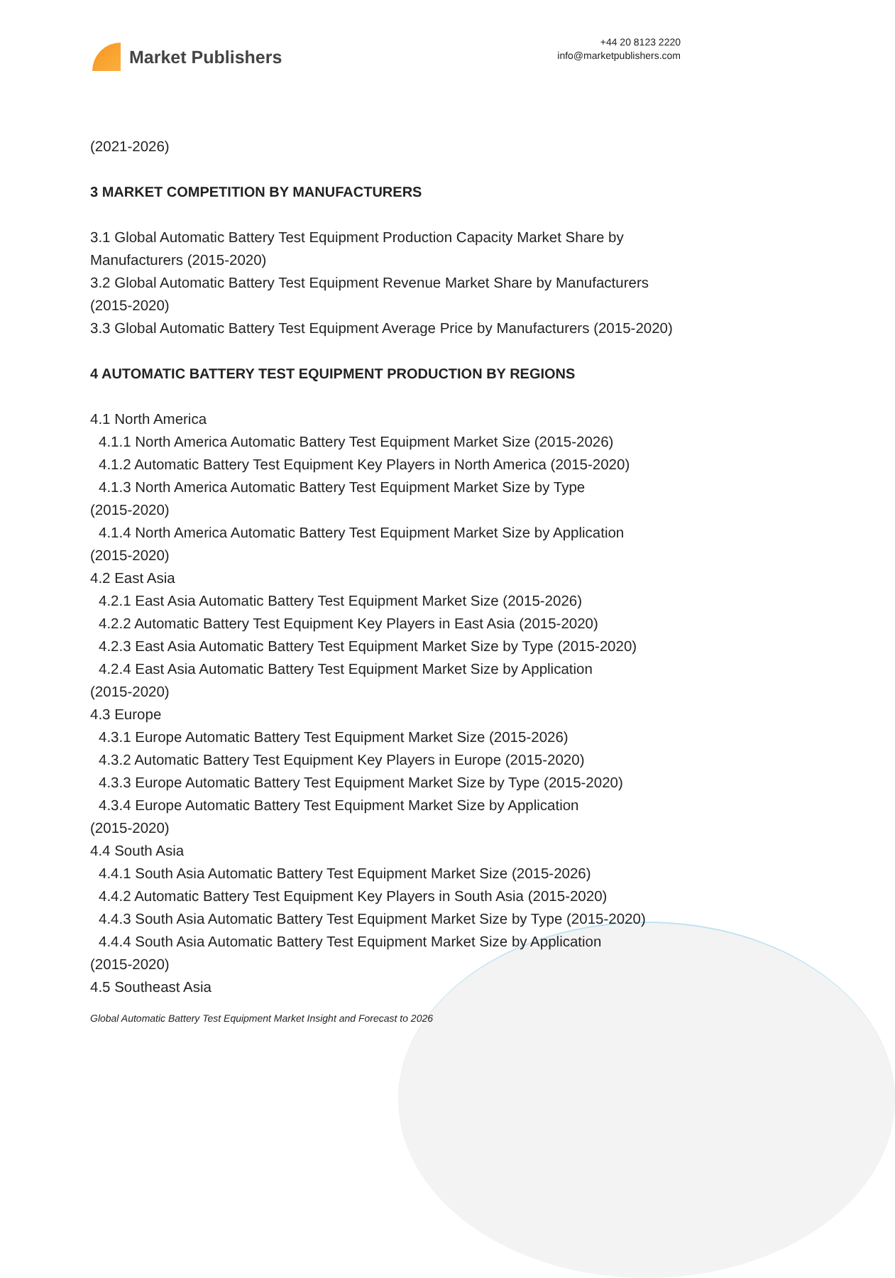Market Publishers
+44 20 8123 2220
info@marketpublishers.com
(2021-2026)
3 MARKET COMPETITION BY MANUFACTURERS
3.1 Global Automatic Battery Test Equipment Production Capacity Market Share by Manufacturers (2015-2020)
3.2 Global Automatic Battery Test Equipment Revenue Market Share by Manufacturers (2015-2020)
3.3 Global Automatic Battery Test Equipment Average Price by Manufacturers (2015-2020)
4 AUTOMATIC BATTERY TEST EQUIPMENT PRODUCTION BY REGIONS
4.1 North America
4.1.1 North America Automatic Battery Test Equipment Market Size (2015-2026)
4.1.2 Automatic Battery Test Equipment Key Players in North America (2015-2020)
4.1.3 North America Automatic Battery Test Equipment Market Size by Type
(2015-2020)
4.1.4 North America Automatic Battery Test Equipment Market Size by Application
(2015-2020)
4.2 East Asia
4.2.1 East Asia Automatic Battery Test Equipment Market Size (2015-2026)
4.2.2 Automatic Battery Test Equipment Key Players in East Asia (2015-2020)
4.2.3 East Asia Automatic Battery Test Equipment Market Size by Type (2015-2020)
4.2.4 East Asia Automatic Battery Test Equipment Market Size by Application
(2015-2020)
4.3 Europe
4.3.1 Europe Automatic Battery Test Equipment Market Size (2015-2026)
4.3.2 Automatic Battery Test Equipment Key Players in Europe (2015-2020)
4.3.3 Europe Automatic Battery Test Equipment Market Size by Type (2015-2020)
4.3.4 Europe Automatic Battery Test Equipment Market Size by Application
(2015-2020)
4.4 South Asia
4.4.1 South Asia Automatic Battery Test Equipment Market Size (2015-2026)
4.4.2 Automatic Battery Test Equipment Key Players in South Asia (2015-2020)
4.4.3 South Asia Automatic Battery Test Equipment Market Size by Type (2015-2020)
4.4.4 South Asia Automatic Battery Test Equipment Market Size by Application
(2015-2020)
4.5 Southeast Asia
Global Automatic Battery Test Equipment Market Insight and Forecast to 2026